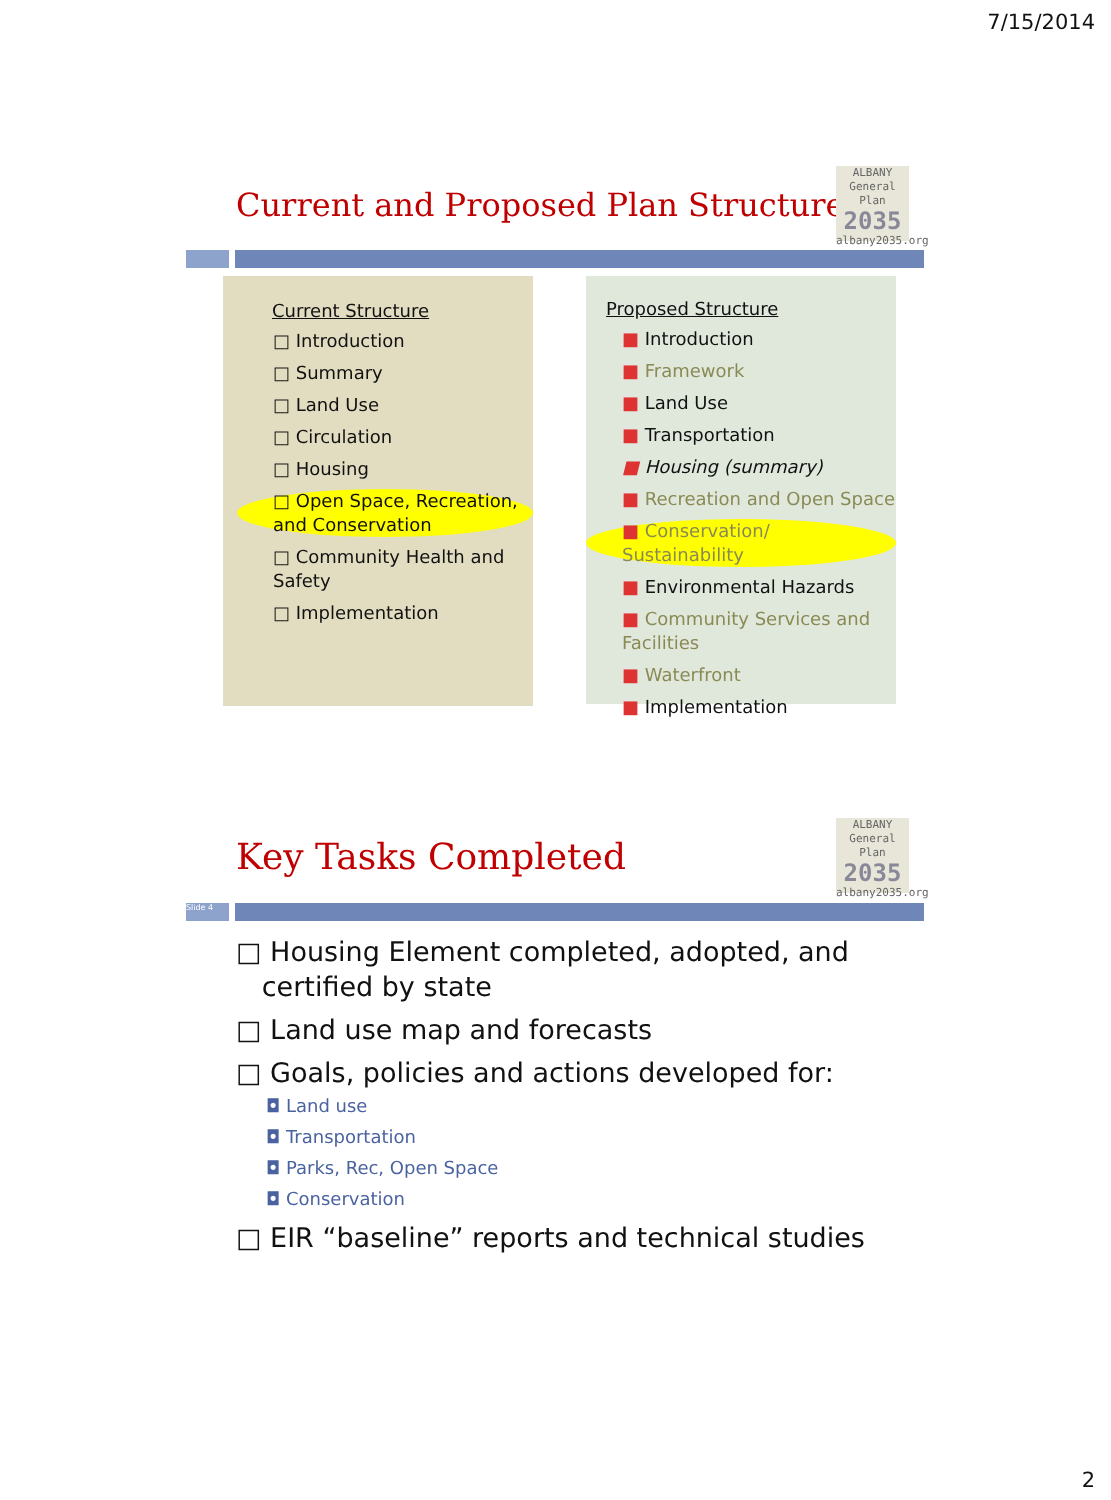7/15/2014
Current and Proposed Plan Structure
ALBANY
General Plan
2035
albany2035.org
Current Structure
□ Introduction
□ Summary
□ Land Use
□ Circulation
□ Housing
□ Open Space, Recreation, and Conservation
□ Community Health and Safety
□ Implementation
Proposed Structure
■ Introduction
■ Framework
■ Land Use
■ Transportation
■ Housing (summary)
■ Recreation and Open Space
■ Conservation/ Sustainability
■ Environmental Hazards
■ Community Services and Facilities
■ Waterfront
■ Implementation
Key Tasks Completed
ALBANY
General Plan
2035
albany2035.org
Slide 4
□ Housing Element completed, adopted, and
certified by state
□ Land use map and forecasts
□ Goals, policies and actions developed for:
◘ Land use
◘ Transportation
◘ Parks, Rec, Open Space
◘ Conservation
□ EIR “baseline” reports and technical studies
2